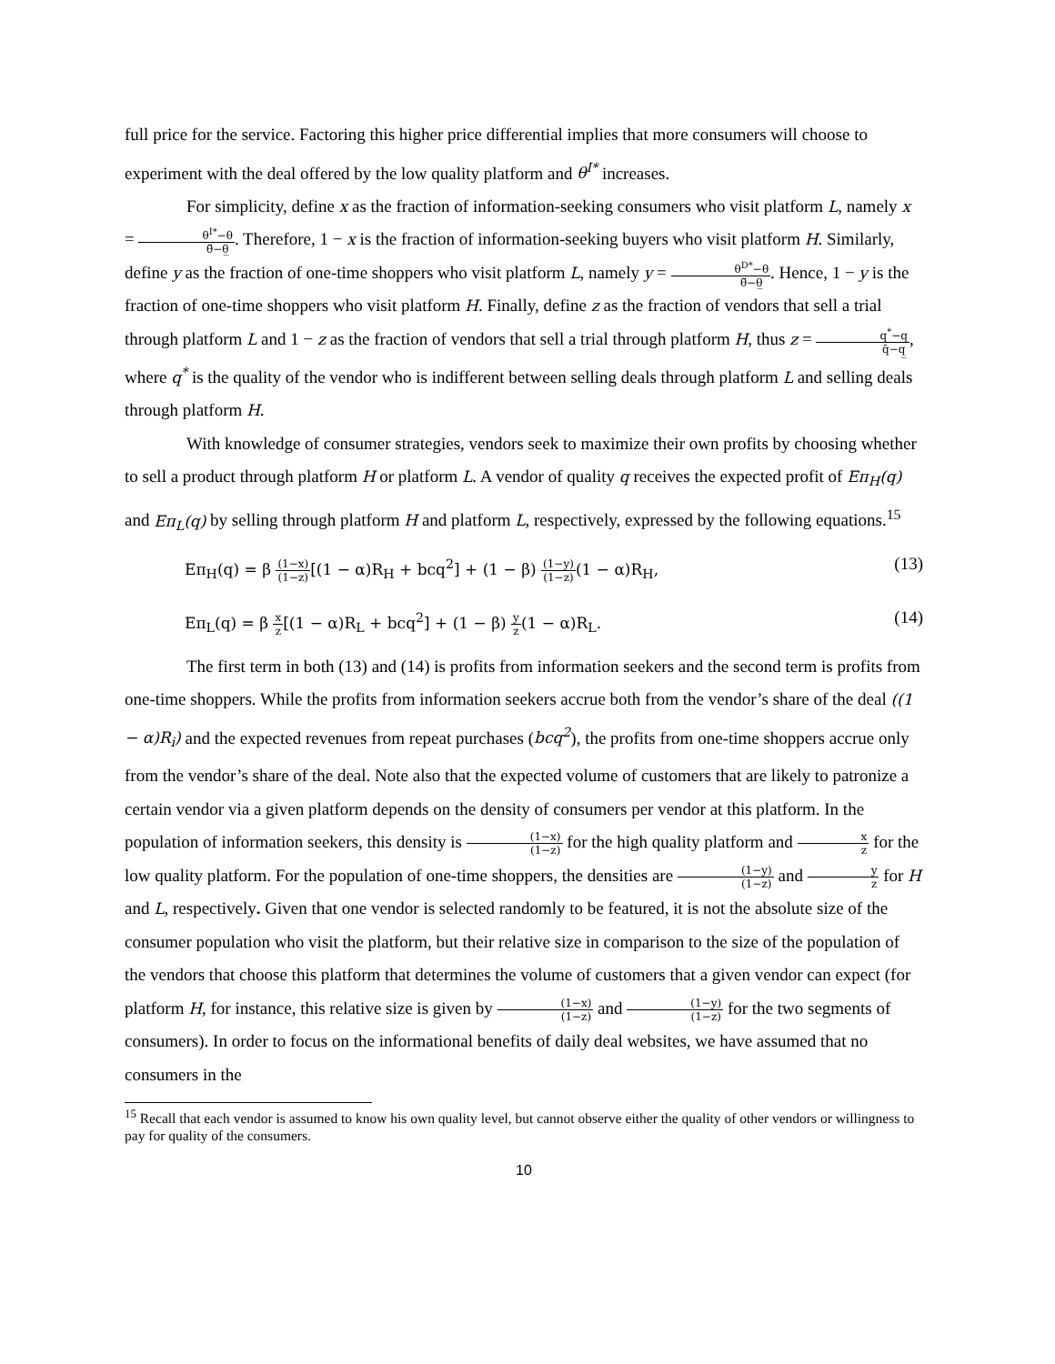full price for the service. Factoring this higher price differential implies that more consumers will choose to experiment with the deal offered by the low quality platform and θ<sup>I*</sup> increases.
For simplicity, define x as the fraction of information-seeking consumers who visit platform L, namely x = θ<sup>I*</sup>−θ θ̄−θ̲. Therefore, 1 − x is the fraction of information-seeking buyers who visit platform H. Similarly, define y as the fraction of one-time shoppers who visit platform L, namely y = θ<sup>D*</sup>−θ θ̄−θ̲. Hence, 1 − y is the fraction of one-time shoppers who visit platform H. Finally, define z as the fraction of vendors that sell a trial through platform L and 1 − z as the fraction of vendors that sell a trial through platform H, thus z = q<sup>*</sup>−q q̄−q̲, where q<sup>*</sup> is the quality of the vendor who is indifferent between selling deals through platform L and selling deals through platform H.
With knowledge of consumer strategies, vendors seek to maximize their own profits by choosing whether to sell a product through platform H or platform L. A vendor of quality q receives the expected profit of Eπ<sub>H</sub>(q) and Eπ<sub>L</sub>(q) by selling through platform H and platform L, respectively, expressed by the following equations.<sup>15</sup>
Eπ<sub>H</sub>(q) = β (1−x) (1−z)[(1 − α)R<sub>H</sub> + bcq<sup>2</sup>] + (1 − β) (1−y) (1−z)(1 − α)R<sub>H</sub>, (13)
Eπ<sub>L</sub>(q) = β x z[(1 − α)R<sub>L</sub> + bcq<sup>2</sup>] + (1 − β) y z(1 − α)R<sub>L</sub>. (14)
The first term in both (13) and (14) is profits from information seekers and the second term is profits from one-time shoppers. While the profits from information seekers accrue both from the vendor’s share of the deal ((1 − α)R<sub>i</sub>) and the expected revenues from repeat purchases (bcq<sup>2</sup>), the profits from one-time shoppers accrue only from the vendor’s share of the deal. Note also that the expected volume of customers that are likely to patronize a certain vendor via a given platform depends on the density of consumers per vendor at this platform. In the population of information seekers, this density is (1−x) (1−z) for the high quality platform and x z for the low quality platform. For the population of one-time shoppers, the densities are (1−y) (1−z) and y z for H and L, respectively. Given that one vendor is selected randomly to be featured, it is not the absolute size of the consumer population who visit the platform, but their relative size in comparison to the size of the population of the vendors that choose this platform that determines the volume of customers that a given vendor can expect (for platform H, for instance, this relative size is given by (1−x) (1−z) and (1−y) (1−z) for the two segments of consumers). In order to focus on the informational benefits of daily deal websites, we have assumed that no consumers in the
<sup>15</sup> Recall that each vendor is assumed to know his own quality level, but cannot observe either the quality of other vendors or willingness to pay for quality of the consumers.
10